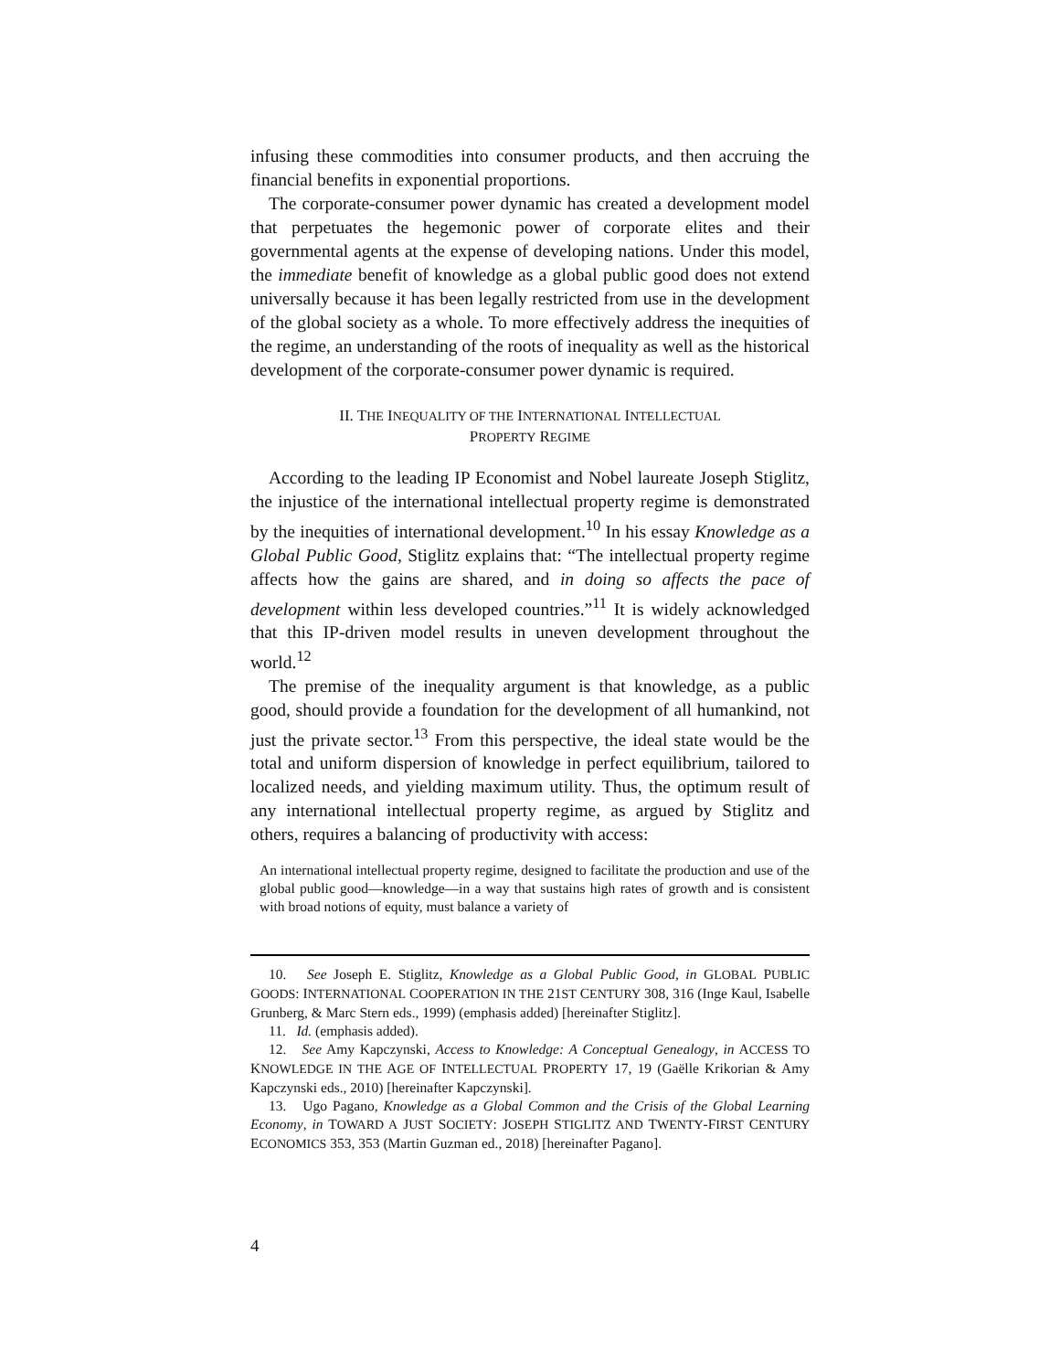infusing these commodities into consumer products, and then accruing the financial benefits in exponential proportions.
The corporate-consumer power dynamic has created a development model that perpetuates the hegemonic power of corporate elites and their governmental agents at the expense of developing nations. Under this model, the immediate benefit of knowledge as a global public good does not extend universally because it has been legally restricted from use in the development of the global society as a whole. To more effectively address the inequities of the regime, an understanding of the roots of inequality as well as the historical development of the corporate-consumer power dynamic is required.
II. THE INEQUALITY OF THE INTERNATIONAL INTELLECTUAL
PROPERTY REGIME
According to the leading IP Economist and Nobel laureate Joseph Stiglitz, the injustice of the international intellectual property regime is demonstrated by the inequities of international development.<sup>10</sup> In his essay Knowledge as a Global Public Good, Stiglitz explains that: “The intellectual property regime affects how the gains are shared, and in doing so affects the pace of development within less developed countries.”<sup>11</sup> It is widely acknowledged that this IP-driven model results in uneven development throughout the world.<sup>12</sup>
The premise of the inequality argument is that knowledge, as a public good, should provide a foundation for the development of all humankind, not just the private sector.<sup>13</sup> From this perspective, the ideal state would be the total and uniform dispersion of knowledge in perfect equilibrium, tailored to localized needs, and yielding maximum utility. Thus, the optimum result of any international intellectual property regime, as argued by Stiglitz and others, requires a balancing of productivity with access:
An international intellectual property regime, designed to facilitate the production and use of the global public good—knowledge—in a way that sustains high rates of growth and is consistent with broad notions of equity, must balance a variety of
10. See Joseph E. Stiglitz, Knowledge as a Global Public Good, in GLOBAL PUBLIC GOODS: INTERNATIONAL COOPERATION IN THE 21ST CENTURY 308, 316 (Inge Kaul, Isabelle Grunberg, & Marc Stern eds., 1999) (emphasis added) [hereinafter Stiglitz].
11. Id. (emphasis added).
12. See Amy Kapczynski, Access to Knowledge: A Conceptual Genealogy, in ACCESS TO KNOWLEDGE IN THE AGE OF INTELLECTUAL PROPERTY 17, 19 (Gaëlle Krikorian & Amy Kapczynski eds., 2010) [hereinafter Kapczynski].
13. Ugo Pagano, Knowledge as a Global Common and the Crisis of the Global Learning Economy, in TOWARD A JUST SOCIETY: JOSEPH STIGLITZ AND TWENTY-FIRST CENTURY ECONOMICS 353, 353 (Martin Guzman ed., 2018) [hereinafter Pagano].
4